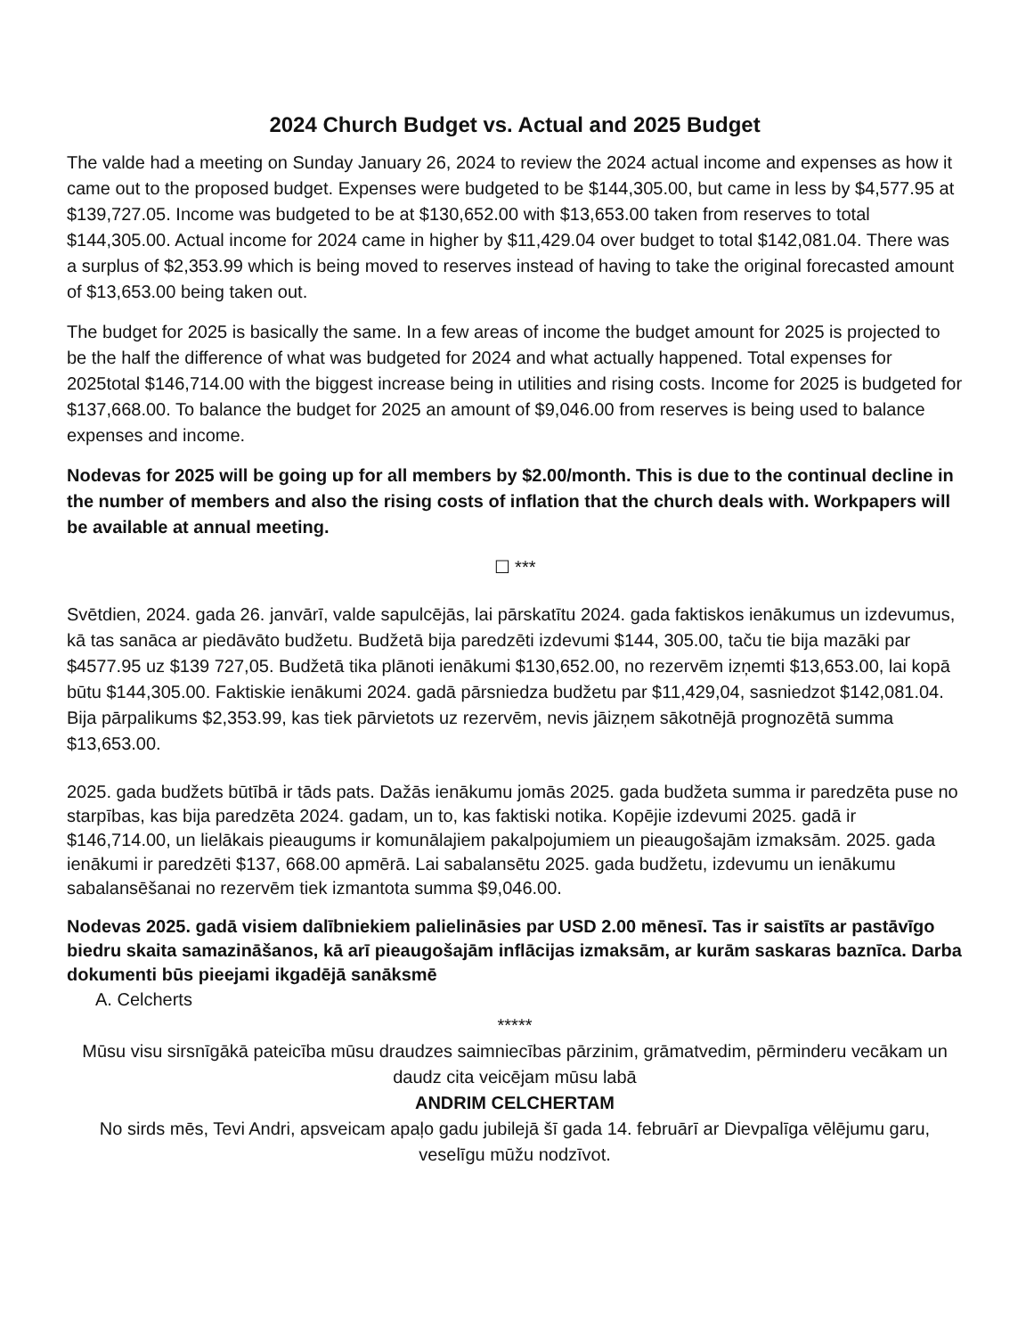2024 Church Budget vs. Actual and 2025 Budget
The valde had a meeting on Sunday January 26, 2024 to review the 2024 actual income and expenses as how it came out to the proposed budget. Expenses were budgeted to be $144,305.00, but came in less by $4,577.95 at $139,727.05. Income was budgeted to be at $130,652.00 with $13,653.00 taken from reserves to total $144,305.00. Actual income for 2024 came in higher by $11,429.04 over budget to total $142,081.04. There was a surplus of $2,353.99 which is being moved to reserves instead of having to take the original forecasted amount of $13,653.00 being taken out.
The budget for 2025 is basically the same. In a few areas of income the budget amount for 2025 is projected to be the half the difference of what was budgeted for 2024 and what actually happened. Total expenses for 2025total $146,714.00 with the biggest increase being in utilities and rising costs. Income for 2025 is budgeted for $137,668.00. To balance the budget for 2025 an amount of $9,046.00 from reserves is being used to balance expenses and income.
Nodevas for 2025 will be going up for all members by $2.00/month. This is due to the continual decline in the number of members and also the rising costs of inflation that the church deals with. Workpapers will be available at annual meeting.
☐ ***
Svētdien, 2024. gada 26. janvārī, valde sapulcējās, lai pārskatītu 2024. gada faktiskos ienākumus un izdevumus, kā tas sanāca ar piedāvāto budžetu. Budžetā bija paredzēti izdevumi $144, 305.00, taču tie bija mazāki par $4577.95 uz $139 727,05. Budžetā tika plānoti ienākumi $130,652.00, no rezervēm izņemti $13,653.00, lai kopā būtu $144,305.00. Faktiskie ienākumi 2024. gadā pārsniedza budžetu par $11,429,04, sasniedzot $142,081.04. Bija pārpalikums $2,353.99, kas tiek pārvietots uz rezervēm, nevis jāizņem sākotnējā prognozētā summa $13,653.00.
2025. gada budžets būtībā ir tāds pats. Dažās ienākumu jomās 2025. gada budžeta summa ir paredzēta puse no starpības, kas bija paredzēta 2024. gadam, un to, kas faktiski notika. Kopējie izdevumi 2025. gadā ir $146,714.00, un lielākais pieaugums ir komunālajiem pakalpojumiem un pieaugošajām izmaksām. 2025. gada ienākumi ir paredzēti $137, 668.00 apmērā. Lai sabalansētu 2025. gada budžetu, izdevumu un ienākumu sabalansēšanai no rezervēm tiek izmantota summa $9,046.00.
Nodevas 2025. gadā visiem dalībniekiem palielināsies par USD 2.00 mēnesī. Tas ir saistīts ar pastāvīgo biedru skaita samazināšanos, kā arī pieaugošajām inflācijas izmaksām, ar kurām saskaras baznīca. Darba dokumenti būs pieejami ikgadējā sanāksmē
A. Celcherts
*****
Mūsu visu sirsnīgākā pateicība mūsu draudzes saimniecības pārzinim, grāmatvedim, pērminderu vecākam un daudz cita veicējam mūsu labā
ANDRIM CELCHERTAM
No sirds mēs, Tevi Andri, apsveicam apaļo gadu jubilejā šī gada 14. februārī ar Dievpalīga vēlējumu garu, veselīgu mūžu nodzīvot.